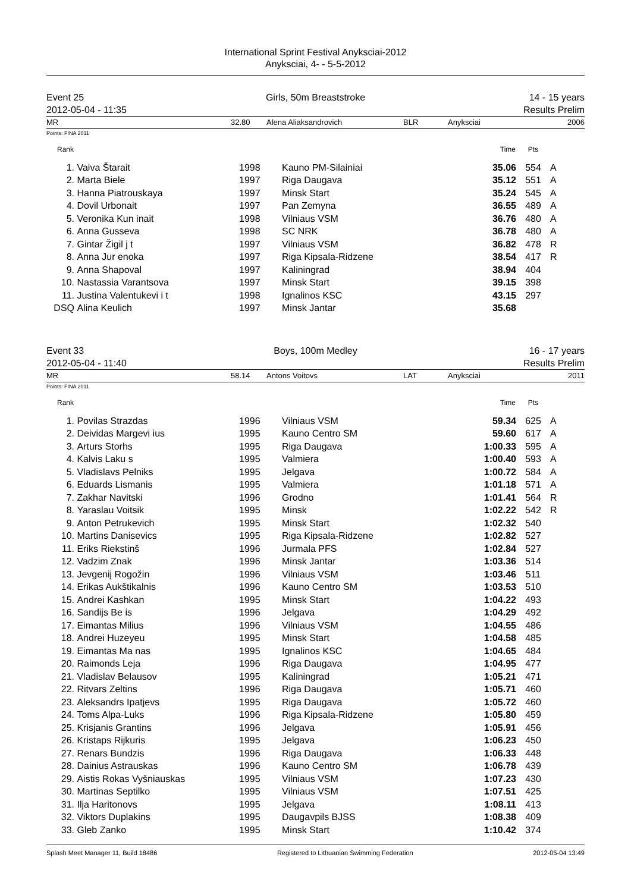International Sprint Festival Anyksciai-2012
Anyksciai, 4- - 5-5-2012
Event 25
2012-05-04 - 11:35
Girls, 50m Breaststroke 14 - 15 years
Results Prelim
| MR | 32.80 | Alena Aliaksandrovich | BLR | Anyksciai | 2006 |
Points: FINA 2011
| Rank | | | | Time | Pts | |
| --- | --- | --- | --- | --- | --- | --- |
| 1. | Vaiva Štarait | 1998 | Kauno PM-Silainiai | 35.06 | 554 | A |
| 2. | Marta Biele | 1997 | Riga Daugava | 35.12 | 551 | A |
| 3. | Hanna Piatrouskaya | 1997 | Minsk Start | 35.24 | 545 | A |
| 4. | Dovil Urbonait | 1997 | Pan Zemyna | 36.55 | 489 | A |
| 5. | Veronika Kun inait | 1998 | Vilniaus VSM | 36.76 | 480 | A |
| 6. | Anna Gusseva | 1998 | SC NRK | 36.78 | 480 | A |
| 7. | Gintar Žigil j t | 1997 | Vilniaus VSM | 36.82 | 478 | R |
| 8. | Anna Jur enoka | 1997 | Riga Kipsala-Ridzene | 38.54 | 417 | R |
| 9. | Anna Shapoval | 1997 | Kaliningrad | 38.94 | 404 | |
| 10. | Nastassia Varantsova | 1997 | Minsk Start | 39.15 | 398 | |
| 11. | Justina Valentukevi i t | 1998 | Ignalinos KSC | 43.15 | 297 | |
| DSQ | Alina Keulich | 1997 | Minsk Jantar | 35.68 | | |
Event 33
2012-05-04 - 11:40
Boys, 100m Medley 16 - 17 years
Results Prelim
| MR | 58.14 | Antons Voitovs | LAT | Anyksciai | 2011 |
Points: FINA 2011
| Rank | | | | Time | Pts | |
| --- | --- | --- | --- | --- | --- | --- |
| 1. | Povilas Strazdas | 1996 | Vilniaus VSM | 59.34 | 625 | A |
| 2. | Deividas Margevi ius | 1995 | Kauno Centro SM | 59.60 | 617 | A |
| 3. | Arturs Storhs | 1995 | Riga Daugava | 1:00.33 | 595 | A |
| 4. | Kalvis Laku s | 1995 | Valmiera | 1:00.40 | 593 | A |
| 5. | Vladislavs Pelniks | 1995 | Jelgava | 1:00.72 | 584 | A |
| 6. | Eduards Lismanis | 1995 | Valmiera | 1:01.18 | 571 | A |
| 7. | Zakhar Navitski | 1996 | Grodno | 1:01.41 | 564 | R |
| 8. | Yaraslau Voitsik | 1995 | Minsk | 1:02.22 | 542 | R |
| 9. | Anton Petrukevich | 1995 | Minsk Start | 1:02.32 | 540 | |
| 10. | Martins Danisevics | 1995 | Riga Kipsala-Ridzene | 1:02.82 | 527 | |
| 11. | Eriks Riekstinš | 1996 | Jurmala PFS | 1:02.84 | 527 | |
| 12. | Vadzim Znak | 1996 | Minsk Jantar | 1:03.36 | 514 | |
| 13. | Jevgenij Rogožin | 1996 | Vilniaus VSM | 1:03.46 | 511 | |
| 14. | Erikas Aukštikalnis | 1996 | Kauno Centro SM | 1:03.53 | 510 | |
| 15. | Andrei Kashkan | 1995 | Minsk Start | 1:04.22 | 493 | |
| 16. | Sandijs Be is | 1996 | Jelgava | 1:04.29 | 492 | |
| 17. | Eimantas Milius | 1996 | Vilniaus VSM | 1:04.55 | 486 | |
| 18. | Andrei Huzeyeu | 1995 | Minsk Start | 1:04.58 | 485 | |
| 19. | Eimantas Ma nas | 1995 | Ignalinos KSC | 1:04.65 | 484 | |
| 20. | Raimonds Leja | 1996 | Riga Daugava | 1:04.95 | 477 | |
| 21. | Vladislav Belausov | 1995 | Kaliningrad | 1:05.21 | 471 | |
| 22. | Ritvars Zeltins | 1996 | Riga Daugava | 1:05.71 | 460 | |
| 23. | Aleksandrs Ipatjevs | 1995 | Riga Daugava | 1:05.72 | 460 | |
| 24. | Toms Alpa-Luks | 1996 | Riga Kipsala-Ridzene | 1:05.80 | 459 | |
| 25. | Krisjanis Grantins | 1996 | Jelgava | 1:05.91 | 456 | |
| 26. | Kristaps Rijkuris | 1995 | Jelgava | 1:06.23 | 450 | |
| 27. | Renars Bundzis | 1996 | Riga Daugava | 1:06.33 | 448 | |
| 28. | Dainius Astrauskas | 1996 | Kauno Centro SM | 1:06.78 | 439 | |
| 29. | Aistis Rokas Vyšniauskas | 1995 | Vilniaus VSM | 1:07.23 | 430 | |
| 30. | Martinas Septilko | 1995 | Vilniaus VSM | 1:07.51 | 425 | |
| 31. | Ilja Haritonovs | 1995 | Jelgava | 1:08.11 | 413 | |
| 32. | Viktors Duplakins | 1995 | Daugavpils BJSS | 1:08.38 | 409 | |
| 33. | Gleb Zanko | 1995 | Minsk Start | 1:10.42 | 374 | |
Splash Meet Manager 11, Build 18486 Registered to Lithuanian Swimming Federation 2012-05-04 13:49